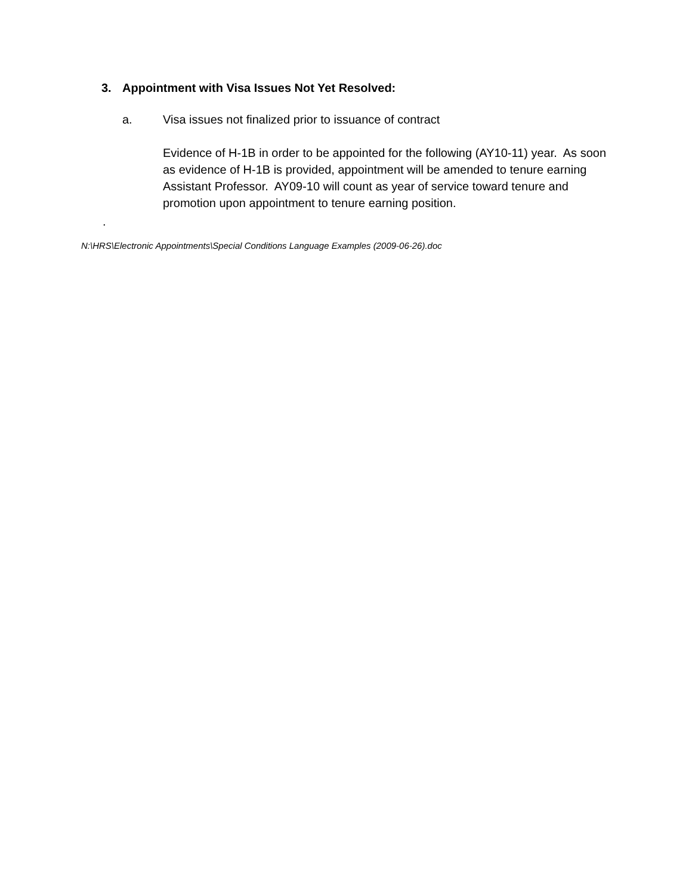3. Appointment with Visa Issues Not Yet Resolved:
a. Visa issues not finalized prior to issuance of contract
Evidence of H-1B in order to be appointed for the following (AY10-11) year. As soon as evidence of H-1B is provided, appointment will be amended to tenure earning Assistant Professor. AY09-10 will count as year of service toward tenure and promotion upon appointment to tenure earning position.
.
N:\HRS\Electronic Appointments\Special Conditions Language Examples (2009-06-26).doc